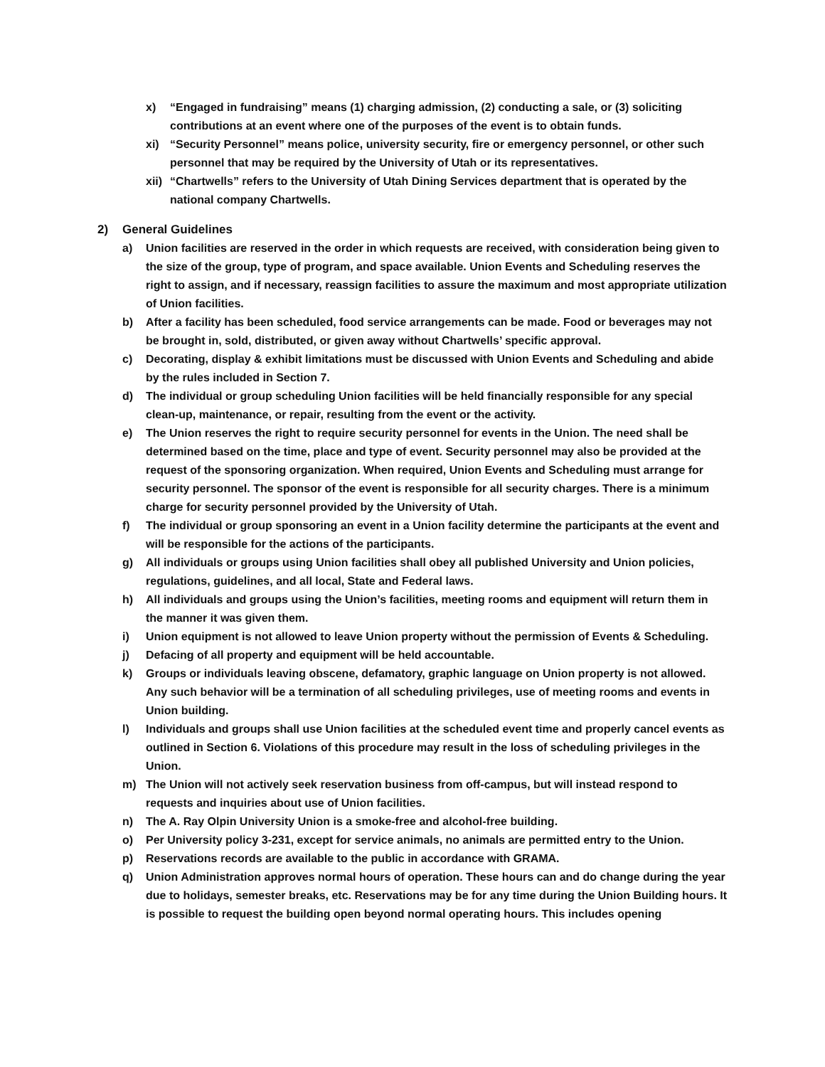x) “Engaged in fundraising” means (1) charging admission, (2) conducting a sale, or (3) soliciting contributions at an event where one of the purposes of the event is to obtain funds.
xi) “Security Personnel” means police, university security, fire or emergency personnel, or other such personnel that may be required by the University of Utah or its representatives.
xii)
“Chartwells” refers to the University of Utah Dining Services department that is operated by the national company Chartwells.
2) General Guidelines
a) Union facilities are reserved in the order in which requests are received, with consideration being given to the size of the group, type of program, and space available. Union Events and Scheduling reserves the right to assign, and if necessary, reassign facilities to assure the maximum and most appropriate utilization of Union facilities.
b) After a facility has been scheduled, food service arrangements can be made. Food or beverages may not be brought in, sold, distributed, or given away without Chartwells’ specific approval.
c) Decorating, display & exhibit limitations must be discussed with Union Events and Scheduling and abide by the rules included in Section 7.
d) The individual or group scheduling Union facilities will be held financially responsible for any special clean-up, maintenance, or repair, resulting from the event or the activity.
e) The Union reserves the right to require security personnel for events in the Union. The need shall be determined based on the time, place and type of event. Security personnel may also be provided at the request of the sponsoring organization. When required, Union Events and Scheduling must arrange for security personnel. The sponsor of the event is responsible for all security charges. There is a minimum charge for security personnel provided by the University of Utah.
f) The individual or group sponsoring an event in a Union facility determine the participants at the event and will be responsible for the actions of the participants.
g) All individuals or groups using Union facilities shall obey all published University and Union policies, regulations, guidelines, and all local, State and Federal laws.
h) All individuals and groups using the Union’s facilities, meeting rooms and equipment will return them in the manner it was given them.
i) Union equipment is not allowed to leave Union property without the permission of Events & Scheduling.
j) Defacing of all property and equipment will be held accountable.
k) Groups or individuals leaving obscene, defamatory, graphic language on Union property is not allowed. Any such behavior will be a termination of all scheduling privileges, use of meeting rooms and events in Union building.
l) Individuals and groups shall use Union facilities at the scheduled event time and properly cancel events as outlined in Section 6. Violations of this procedure may result in the loss of scheduling privileges in the Union.
m) The Union will not actively seek reservation business from off-campus, but will instead respond to requests and inquiries about use of Union facilities.
n) The A. Ray Olpin University Union is a smoke-free and alcohol-free building.
o) Per University policy 3-231, except for service animals, no animals are permitted entry to the Union.
p) Reservations records are available to the public in accordance with GRAMA.
q) Union Administration approves normal hours of operation. These hours can and do change during the year due to holidays, semester breaks, etc. Reservations may be for any time during the Union Building hours. It is possible to request the building open beyond normal operating hours. This includes opening